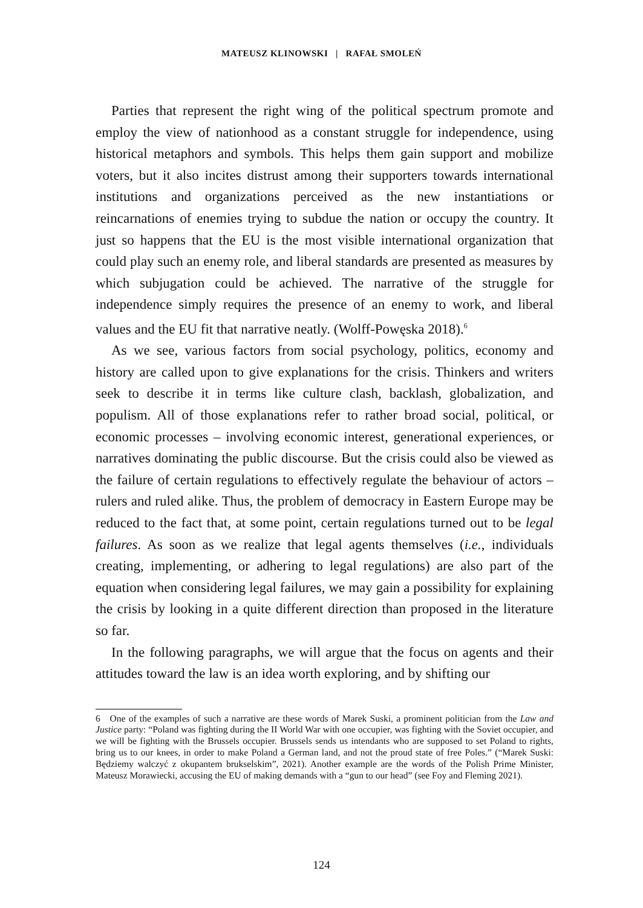MATEUSZ KLINOWSKI | RAFAŁ SMOLEŃ
Parties that represent the right wing of the political spectrum promote and employ the view of nationhood as a constant struggle for independence, using historical metaphors and symbols. This helps them gain support and mobilize voters, but it also incites distrust among their supporters towards international institutions and organizations perceived as the new instantiations or reincarnations of enemies trying to subdue the nation or occupy the country. It just so happens that the EU is the most visible international organization that could play such an enemy role, and liberal standards are presented as measures by which subjugation could be achieved. The narrative of the struggle for independence simply requires the presence of an enemy to work, and liberal values and the EU fit that narrative neatly. (Wolff-Powęska 2018).<sup>6</sup>
As we see, various factors from social psychology, politics, economy and history are called upon to give explanations for the crisis. Thinkers and writers seek to describe it in terms like culture clash, backlash, globalization, and populism. All of those explanations refer to rather broad social, political, or economic processes – involving economic interest, generational experiences, or narratives dominating the public discourse. But the crisis could also be viewed as the failure of certain regulations to effectively regulate the behaviour of actors – rulers and ruled alike. Thus, the problem of democracy in Eastern Europe may be reduced to the fact that, at some point, certain regulations turned out to be legal failures. As soon as we realize that legal agents themselves (i.e., individuals creating, implementing, or adhering to legal regulations) are also part of the equation when considering legal failures, we may gain a possibility for explaining the crisis by looking in a quite different direction than proposed in the literature so far.
In the following paragraphs, we will argue that the focus on agents and their attitudes toward the law is an idea worth exploring, and by shifting our
6 One of the examples of such a narrative are these words of Marek Suski, a prominent politician from the Law and Justice party: “Poland was fighting during the II World War with one occupier, was fighting with the Soviet occupier, and we will be fighting with the Brussels occupier. Brussels sends us intendants who are supposed to set Poland to rights, bring us to our knees, in order to make Poland a German land, and not the proud state of free Poles.” (“Marek Suski: Będziemy walczyć z okupantem brukselskim”, 2021). Another example are the words of the Polish Prime Minister, Mateusz Morawiecki, accusing the EU of making demands with a “gun to our head” (see Foy and Fleming 2021).
124